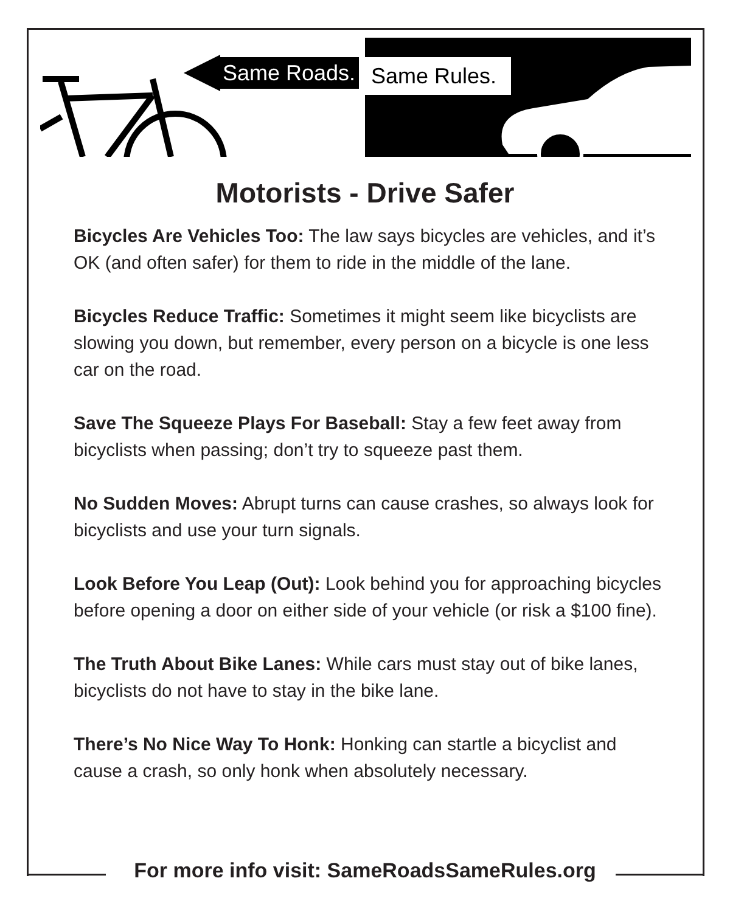Same Roads.
Same Rules.
Motorists - Drive Safer
Bicycles Are Vehicles Too: The law says bicycles are vehicles, and it’s OK (and often safer) for them to ride in the middle of the lane.
Bicycles Reduce Traffic: Sometimes it might seem like bicyclists are slowing you down, but remember, every person on a bicycle is one less car on the road.
Save The Squeeze Plays For Baseball: Stay a few feet away from bicyclists when passing; don’t try to squeeze past them.
No Sudden Moves: Abrupt turns can cause crashes, so always look for bicyclists and use your turn signals.
Look Before You Leap (Out): Look behind you for approaching bicycles before opening a door on either side of your vehicle (or risk a $100 fine).
The Truth About Bike Lanes: While cars must stay out of bike lanes, bicyclists do not have to stay in the bike lane.
There’s No Nice Way To Honk: Honking can startle a bicyclist and cause a crash, so only honk when absolutely necessary.
For more info visit: SameRoadsSameRules.org